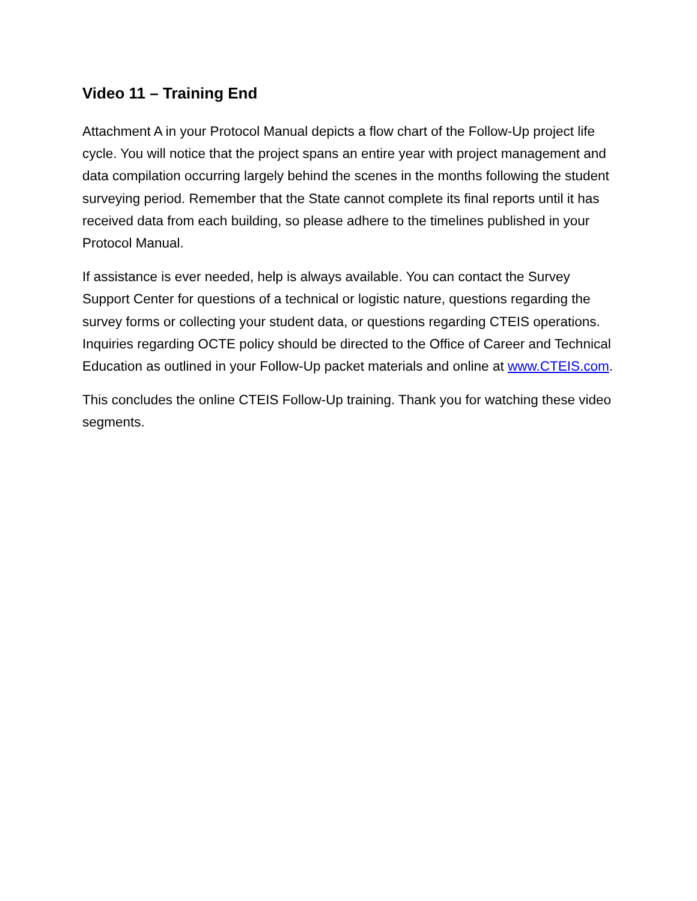Video 11 – Training End
Attachment A in your Protocol Manual depicts a flow chart of the Follow-Up project life cycle. You will notice that the project spans an entire year with project management and data compilation occurring largely behind the scenes in the months following the student surveying period. Remember that the State cannot complete its final reports until it has received data from each building, so please adhere to the timelines published in your Protocol Manual.
If assistance is ever needed, help is always available. You can contact the Survey Support Center for questions of a technical or logistic nature, questions regarding the survey forms or collecting your student data, or questions regarding CTEIS operations. Inquiries regarding OCTE policy should be directed to the Office of Career and Technical Education as outlined in your Follow-Up packet materials and online at www.CTEIS.com.
This concludes the online CTEIS Follow-Up training. Thank you for watching these video segments.